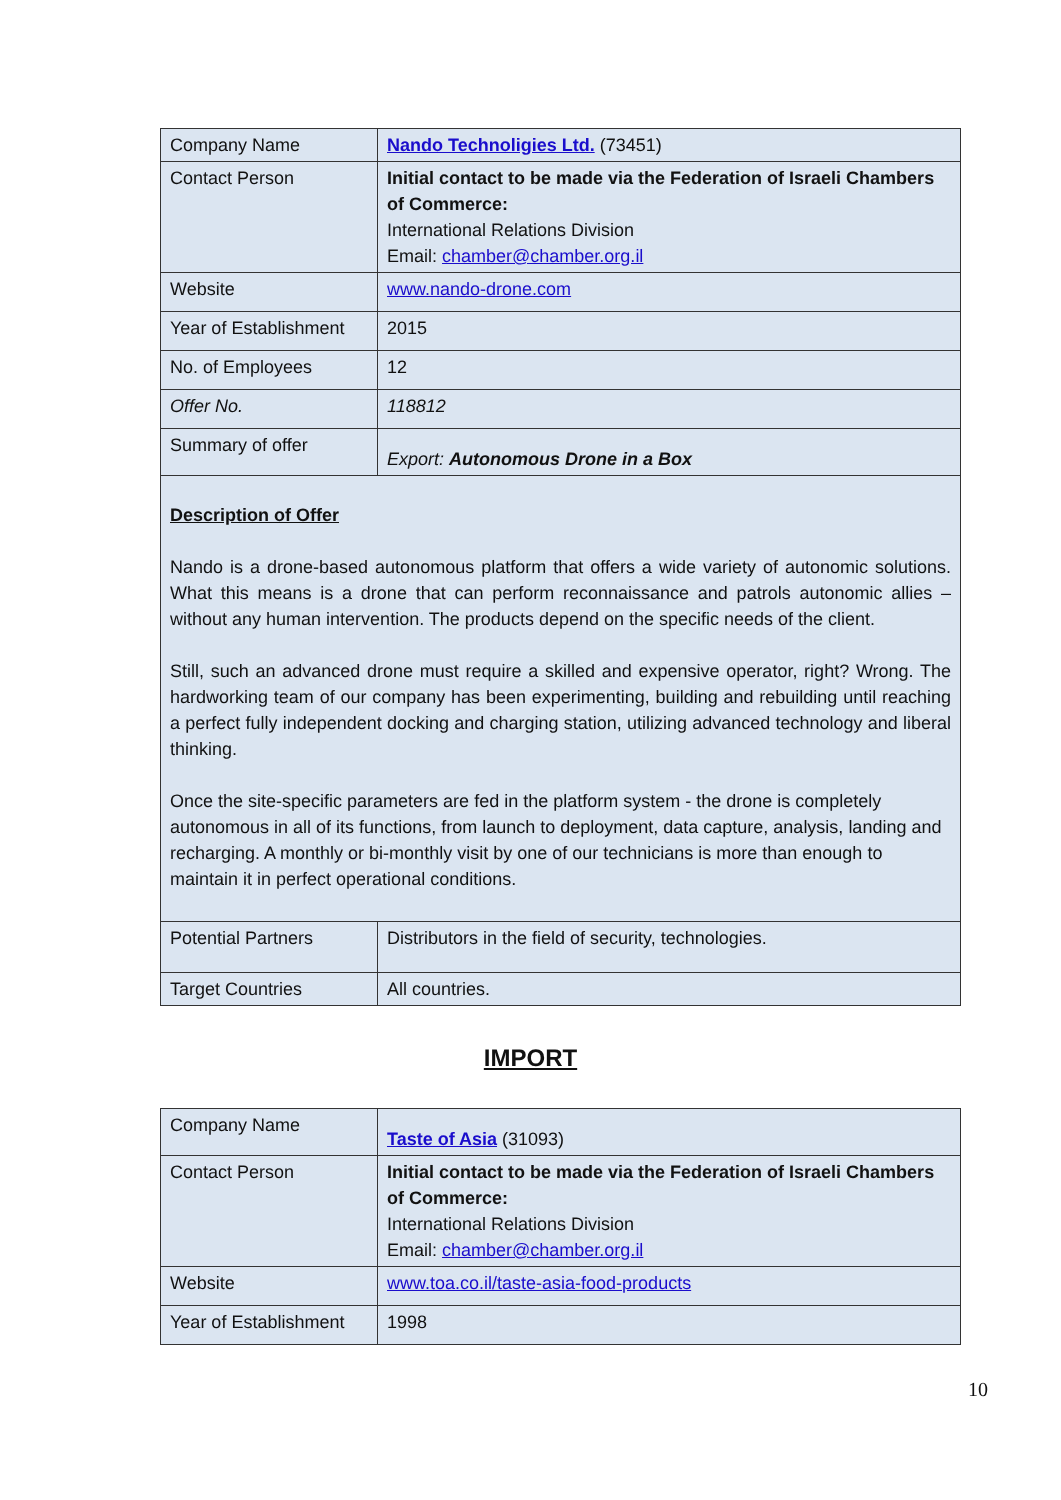| Company Name | Nando Technoligies Ltd. (73451) |
| Contact Person | Initial contact to be made via the Federation of Israeli Chambers of Commerce: International Relations Division Email: chamber@chamber.org.il |
| Website | www.nando-drone.com |
| Year of Establishment | 2015 |
| No. of Employees | 12 |
| Offer No. | 118812 |
| Summary of offer | Export: Autonomous Drone in a Box |
| Description of Offer Nando is a drone-based autonomous platform that offers a wide variety of autonomic solutions. What this means is a drone that can perform reconnaissance and patrols autonomic allies – without any human intervention. The products depend on the specific needs of the client. Still, such an advanced drone must require a skilled and expensive operator, right? Wrong. The hardworking team of our company has been experimenting, building and rebuilding until reaching a perfect fully independent docking and charging station, utilizing advanced technology and liberal thinking. Once the site-specific parameters are fed in the platform system - the drone is completely autonomous in all of its functions, from launch to deployment, data capture, analysis, landing and recharging. A monthly or bi-monthly visit by one of our technicians is more than enough to maintain it in perfect operational conditions. | |
| Potential Partners | Distributors in the field of security, technologies. |
| Target Countries | All countries. |
IMPORT
| Company Name | Taste of Asia (31093) |
| Contact Person | Initial contact to be made via the Federation of Israeli Chambers of Commerce: International Relations Division Email: chamber@chamber.org.il |
| Website | www.toa.co.il/taste-asia-food-products |
| Year of Establishment | 1998 |
10